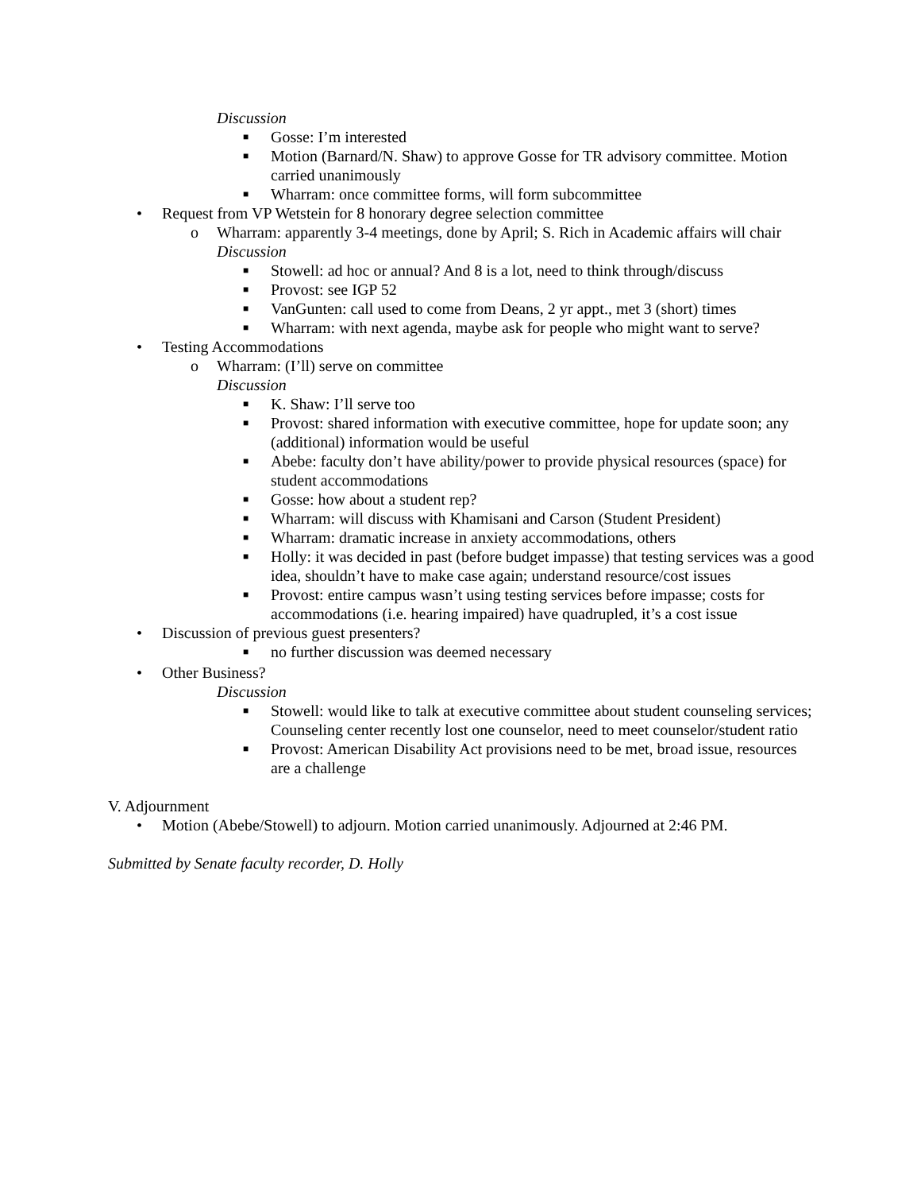Discussion
■ Gosse: I’m interested
■ Motion (Barnard/N. Shaw) to approve Gosse for TR advisory committee. Motion carried unanimously
■ Wharram: once committee forms, will form subcommittee
• Request from VP Wetstein for 8 honorary degree selection committee
o Wharram: apparently 3-4 meetings, done by April; S. Rich in Academic affairs will chair
Discussion
■ Stowell: ad hoc or annual? And 8 is a lot, need to think through/discuss
■ Provost: see IGP 52
■ VanGunten: call used to come from Deans, 2 yr appt., met 3 (short) times
■ Wharram: with next agenda, maybe ask for people who might want to serve?
• Testing Accommodations
o Wharram: (I’ll) serve on committee
Discussion
■ K. Shaw: I’ll serve too
■ Provost: shared information with executive committee, hope for update soon; any (additional) information would be useful
■ Abebe: faculty don’t have ability/power to provide physical resources (space) for student accommodations
■ Gosse: how about a student rep?
■ Wharram: will discuss with Khamisani and Carson (Student President)
■ Wharram: dramatic increase in anxiety accommodations, others
■ Holly: it was decided in past (before budget impasse) that testing services was a good idea, shouldn’t have to make case again; understand resource/cost issues
■ Provost: entire campus wasn’t using testing services before impasse; costs for accommodations (i.e. hearing impaired) have quadrupled, it’s a cost issue
• Discussion of previous guest presenters?
■ no further discussion was deemed necessary
• Other Business?
Discussion
■ Stowell: would like to talk at executive committee about student counseling services; Counseling center recently lost one counselor, need to meet counselor/student ratio
■ Provost: American Disability Act provisions need to be met, broad issue, resources are a challenge
V. Adjournment
• Motion (Abebe/Stowell) to adjourn. Motion carried unanimously. Adjourned at 2:46 PM.
Submitted by Senate faculty recorder, D. Holly